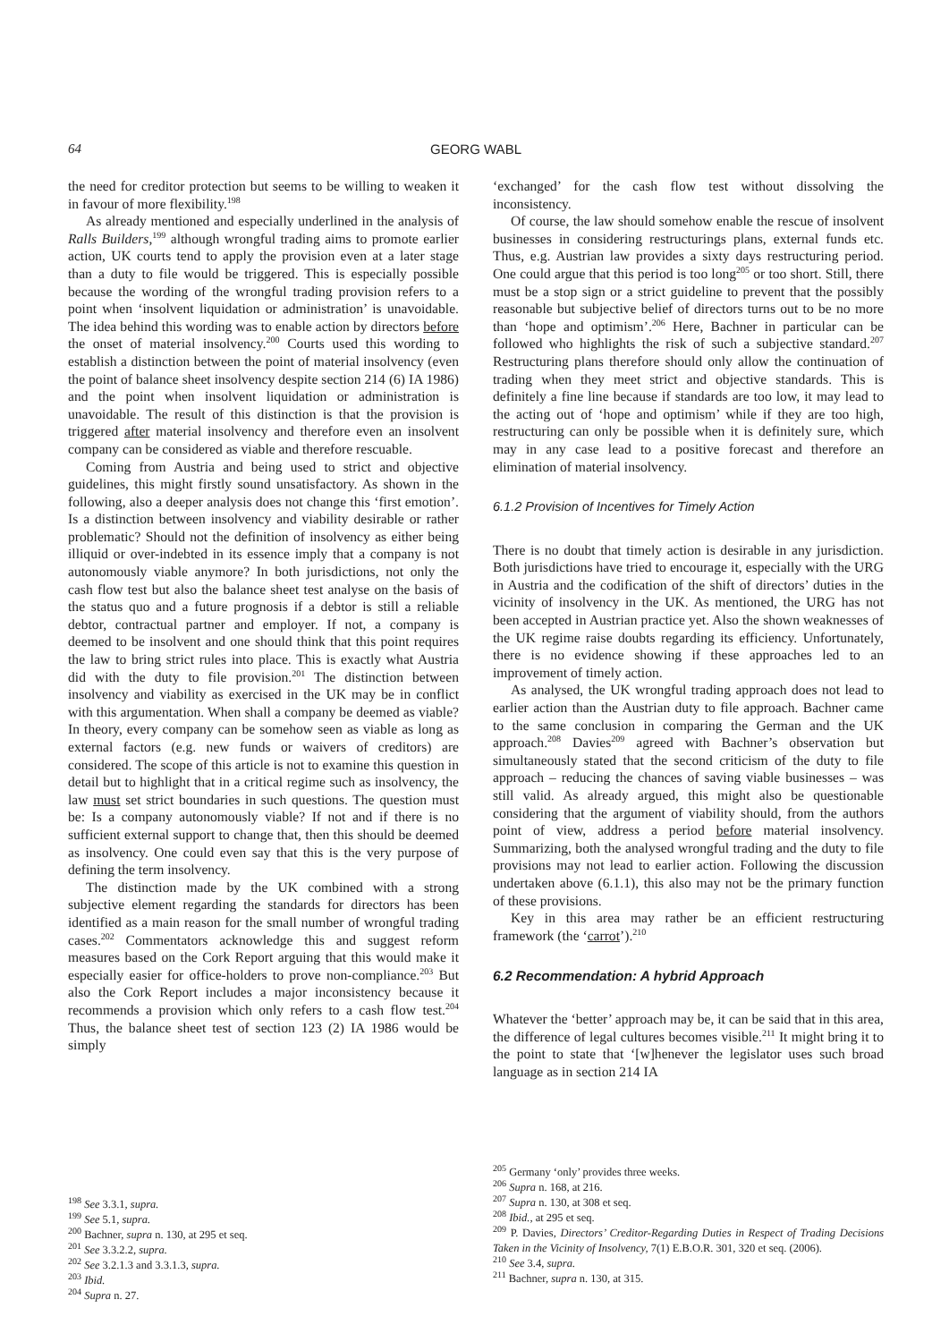64 GEORG WABL
the need for creditor protection but seems to be willing to weaken it in favour of more flexibility.<sup>198</sup>
As already mentioned and especially underlined in the analysis of Ralls Builders,<sup>199</sup> although wrongful trading aims to promote earlier action, UK courts tend to apply the provision even at a later stage than a duty to file would be triggered. This is especially possible because the wording of the wrongful trading provision refers to a point when ‘insolvent liquidation or administration’ is unavoidable. The idea behind this wording was to enable action by directors before the onset of material insolvency.<sup>200</sup> Courts used this wording to establish a distinction between the point of material insolvency (even the point of balance sheet insolvency despite section 214 (6) IA 1986) and the point when insolvent liquidation or administration is unavoidable. The result of this distinction is that the provision is triggered after material insolvency and therefore even an insolvent company can be considered as viable and therefore rescuable.
Coming from Austria and being used to strict and objective guidelines, this might firstly sound unsatisfactory. As shown in the following, also a deeper analysis does not change this ‘first emotion’. Is a distinction between insolvency and viability desirable or rather problematic? Should not the definition of insolvency as either being illiquid or over-indebted in its essence imply that a company is not autonomously viable anymore? In both jurisdictions, not only the cash flow test but also the balance sheet test analyse on the basis of the status quo and a future prognosis if a debtor is still a reliable debtor, contractual partner and employer. If not, a company is deemed to be insolvent and one should think that this point requires the law to bring strict rules into place. This is exactly what Austria did with the duty to file provision.<sup>201</sup> The distinction between insolvency and viability as exercised in the UK may be in conflict with this argumentation. When shall a company be deemed as viable? In theory, every company can be somehow seen as viable as long as external factors (e.g. new funds or waivers of creditors) are considered. The scope of this article is not to examine this question in detail but to highlight that in a critical regime such as insolvency, the law must set strict boundaries in such questions. The question must be: Is a company autonomously viable? If not and if there is no sufficient external support to change that, then this should be deemed as insolvency. One could even say that this is the very purpose of defining the term insolvency.
The distinction made by the UK combined with a strong subjective element regarding the standards for directors has been identified as a main reason for the small number of wrongful trading cases.<sup>202</sup> Commentators acknowledge this and suggest reform measures based on the Cork Report arguing that this would make it especially easier for office-holders to prove non-compliance.<sup>203</sup> But also the Cork Report includes a major inconsistency because it recommends a provision which only refers to a cash flow test.<sup>204</sup> Thus, the balance sheet test of section 123 (2) IA 1986 would be simply
‘exchanged’ for the cash flow test without dissolving the inconsistency.
Of course, the law should somehow enable the rescue of insolvent businesses in considering restructurings plans, external funds etc. Thus, e.g. Austrian law provides a sixty days restructuring period. One could argue that this period is too long<sup>205</sup> or too short. Still, there must be a stop sign or a strict guideline to prevent that the possibly reasonable but subjective belief of directors turns out to be no more than ‘hope and optimism’.<sup>206</sup> Here, Bachner in particular can be followed who highlights the risk of such a subjective standard.<sup>207</sup> Restructuring plans therefore should only allow the continuation of trading when they meet strict and objective standards. This is definitely a fine line because if standards are too low, it may lead to the acting out of ‘hope and optimism’ while if they are too high, restructuring can only be possible when it is definitely sure, which may in any case lead to a positive forecast and therefore an elimination of material insolvency.
6.1.2 Provision of Incentives for Timely Action
There is no doubt that timely action is desirable in any jurisdiction. Both jurisdictions have tried to encourage it, especially with the URG in Austria and the codification of the shift of directors’ duties in the vicinity of insolvency in the UK. As mentioned, the URG has not been accepted in Austrian practice yet. Also the shown weaknesses of the UK regime raise doubts regarding its efficiency. Unfortunately, there is no evidence showing if these approaches led to an improvement of timely action.
As analysed, the UK wrongful trading approach does not lead to earlier action than the Austrian duty to file approach. Bachner came to the same conclusion in comparing the German and the UK approach.<sup>208</sup> Davies<sup>209</sup> agreed with Bachner’s observation but simultaneously stated that the second criticism of the duty to file approach – reducing the chances of saving viable businesses – was still valid. As already argued, this might also be questionable considering that the argument of viability should, from the authors point of view, address a period before material insolvency. Summarizing, both the analysed wrongful trading and the duty to file provisions may not lead to earlier action. Following the discussion undertaken above (6.1.1), this also may not be the primary function of these provisions.
Key in this area may rather be an efficient restructuring framework (the ‘carrot’).<sup>210</sup>
6.2 Recommendation: A hybrid Approach
Whatever the ‘better’ approach may be, it can be said that in this area, the difference of legal cultures becomes visible.<sup>211</sup> It might bring it to the point to state that ‘[w]henever the legislator uses such broad language as in section 214 IA
<sup>198</sup> See 3.3.1, supra.
<sup>199</sup> See 5.1, supra.
<sup>200</sup> Bachner, supra n. 130, at 295 et seq.
<sup>201</sup> See 3.3.2.2, supra.
<sup>202</sup> See 3.2.1.3 and 3.3.1.3, supra.
<sup>203</sup> Ibid.
<sup>204</sup> Supra n. 27.
<sup>205</sup> Germany ‘only’ provides three weeks.
<sup>206</sup> Supra n. 168, at 216.
<sup>207</sup> Supra n. 130, at 308 et seq.
<sup>208</sup> Ibid., at 295 et seq.
<sup>209</sup> P. Davies, Directors’ Creditor-Regarding Duties in Respect of Trading Decisions Taken in the Vicinity of Insolvency, 7(1) E.B.O.R. 301, 320 et seq. (2006).
<sup>210</sup> See 3.4, supra.
<sup>211</sup> Bachner, supra n. 130, at 315.